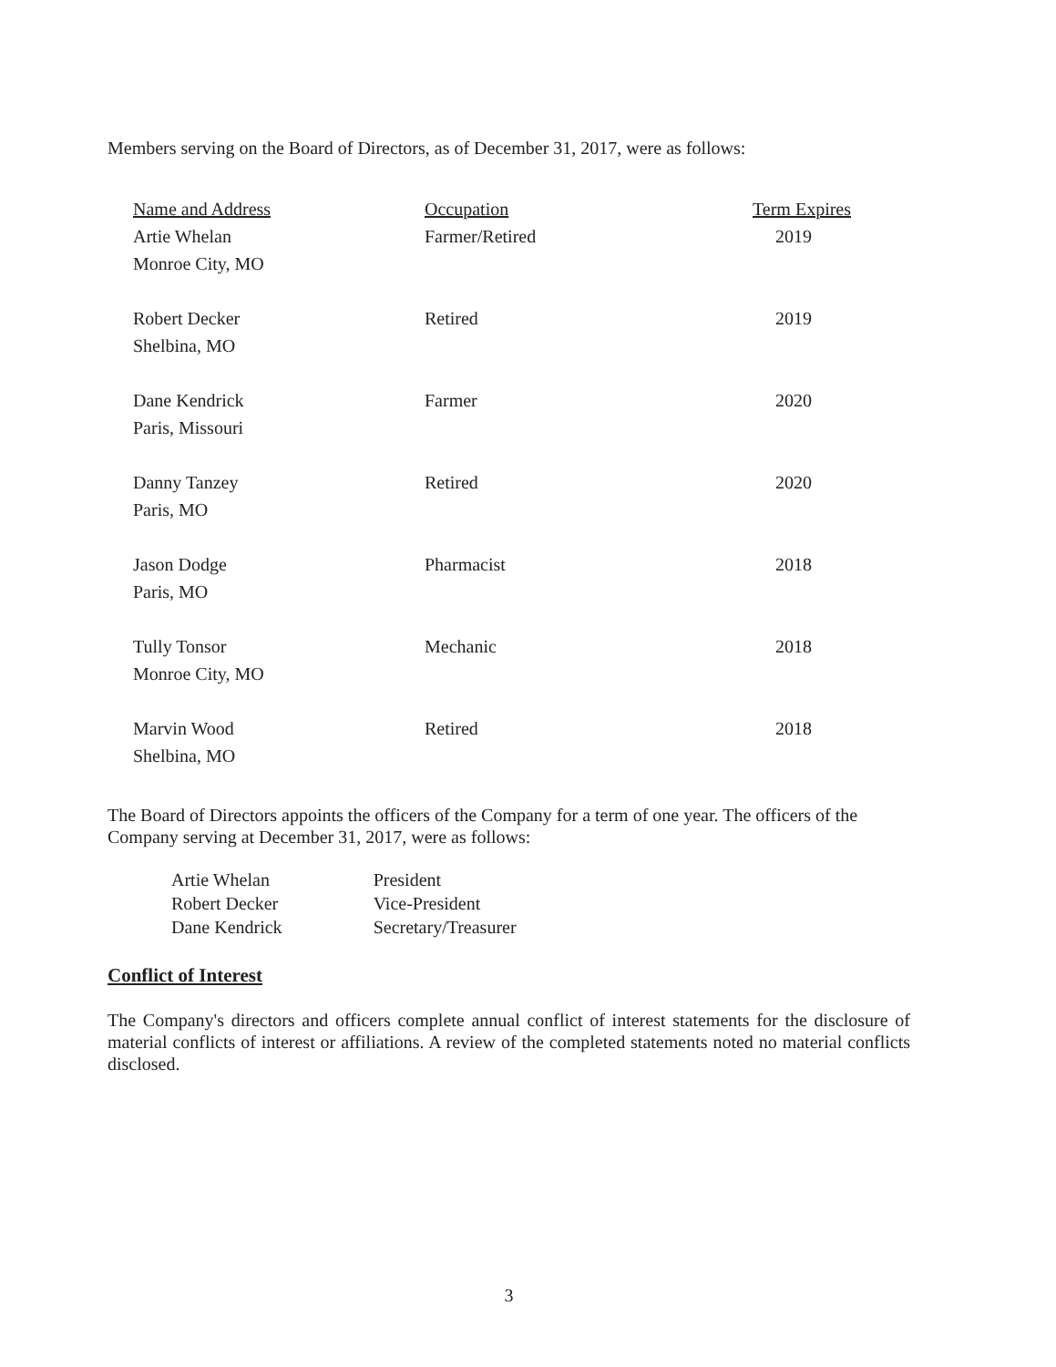Members serving on the Board of Directors, as of December 31, 2017, were as follows:
| Name and Address | Occupation | Term Expires |
| --- | --- | --- |
| Artie Whelan Monroe City, MO | Farmer/Retired | 2019 |
| Robert Decker Shelbina, MO | Retired | 2019 |
| Dane Kendrick Paris, Missouri | Farmer | 2020 |
| Danny Tanzey Paris, MO | Retired | 2020 |
| Jason Dodge Paris, MO | Pharmacist | 2018 |
| Tully Tonsor Monroe City, MO | Mechanic | 2018 |
| Marvin Wood Shelbina, MO | Retired | 2018 |
The Board of Directors appoints the officers of the Company for a term of one year. The officers of the Company serving at December 31, 2017, were as follows:
| Artie Whelan | President |
| Robert Decker | Vice-President |
| Dane Kendrick | Secretary/Treasurer |
Conflict of Interest
The Company's directors and officers complete annual conflict of interest statements for the disclosure of material conflicts of interest or affiliations. A review of the completed statements noted no material conflicts disclosed.
3